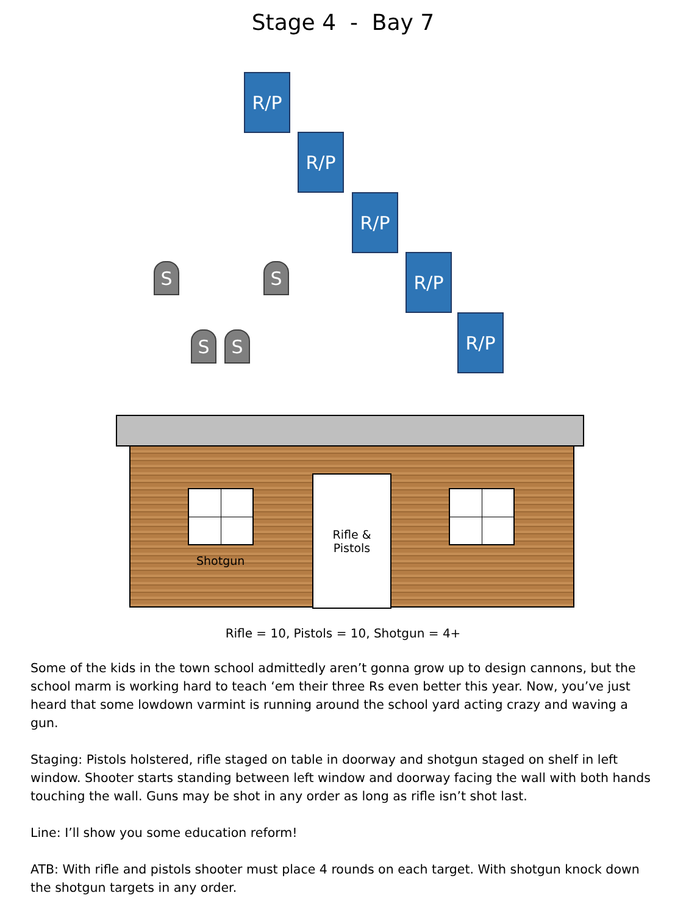Stage 4 - Bay 7
R/P
R/P
R/P
R/P
R/P
S S
S S
Shotgun
Rifle &
Pistols
Rifle = 10, Pistols = 10, Shotgun = 4+
Some of the kids in the town school admittedly aren’t gonna grow up to design cannons, but the school marm is working hard to teach ‘em their three Rs even better this year. Now, you’ve just heard that some lowdown varmint is running around the school yard acting crazy and waving a gun.
Staging: Pistols holstered, rifle staged on table in doorway and shotgun staged on shelf in left window. Shooter starts standing between left window and doorway facing the wall with both hands touching the wall. Guns may be shot in any order as long as rifle isn’t shot last.
Line: I’ll show you some education reform!
ATB: With rifle and pistols shooter must place 4 rounds on each target. With shotgun knock down the shotgun targets in any order.